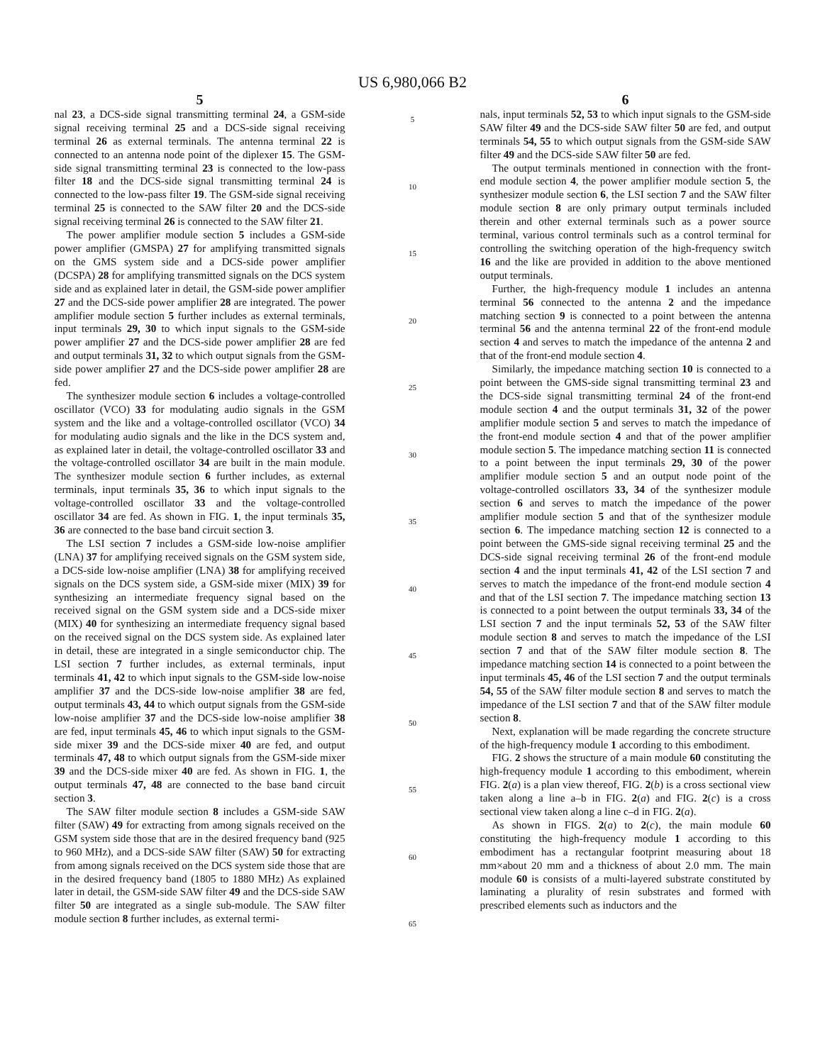US 6,980,066 B2
5
nal 23, a DCS-side signal transmitting terminal 24, a GSM-side signal receiving terminal 25 and a DCS-side signal receiving terminal 26 as external terminals. The antenna terminal 22 is connected to an antenna node point of the diplexer 15. The GSM-side signal transmitting terminal 23 is connected to the low-pass filter 18 and the DCS-side signal transmitting terminal 24 is connected to the low-pass filter 19. The GSM-side signal receiving terminal 25 is connected to the SAW filter 20 and the DCS-side signal receiving terminal 26 is connected to the SAW filter 21.
The power amplifier module section 5 includes a GSM-side power amplifier (GMSPA) 27 for amplifying transmitted signals on the GMS system side and a DCS-side power amplifier (DCSPA) 28 for amplifying transmitted signals on the DCS system side and as explained later in detail, the GSM-side power amplifier 27 and the DCS-side power amplifier 28 are integrated. The power amplifier module section 5 further includes as external terminals, input terminals 29, 30 to which input signals to the GSM-side power amplifier 27 and the DCS-side power amplifier 28 are fed and output terminals 31, 32 to which output signals from the GSM-side power amplifier 27 and the DCS-side power amplifier 28 are fed.
The synthesizer module section 6 includes a voltage-controlled oscillator (VCO) 33 for modulating audio signals in the GSM system and the like and a voltage-controlled oscillator (VCO) 34 for modulating audio signals and the like in the DCS system and, as explained later in detail, the voltage-controlled oscillator 33 and the voltage-controlled oscillator 34 are built in the main module. The synthesizer module section 6 further includes, as external terminals, input terminals 35, 36 to which input signals to the voltage-controlled oscillator 33 and the voltage-controlled oscillator 34 are fed. As shown in FIG. 1, the input terminals 35, 36 are connected to the base band circuit section 3.
The LSI section 7 includes a GSM-side low-noise amplifier (LNA) 37 for amplifying received signals on the GSM system side, a DCS-side low-noise amplifier (LNA) 38 for amplifying received signals on the DCS system side, a GSM-side mixer (MIX) 39 for synthesizing an intermediate frequency signal based on the received signal on the GSM system side and a DCS-side mixer (MIX) 40 for synthesizing an intermediate frequency signal based on the received signal on the DCS system side. As explained later in detail, these are integrated in a single semiconductor chip. The LSI section 7 further includes, as external terminals, input terminals 41, 42 to which input signals to the GSM-side low-noise amplifier 37 and the DCS-side low-noise amplifier 38 are fed, output terminals 43, 44 to which output signals from the GSM-side low-noise amplifier 37 and the DCS-side low-noise amplifier 38 are fed, input terminals 45, 46 to which input signals to the GSM-side mixer 39 and the DCS-side mixer 40 are fed, and output terminals 47, 48 to which output signals from the GSM-side mixer 39 and the DCS-side mixer 40 are fed. As shown in FIG. 1, the output terminals 47, 48 are connected to the base band circuit section 3.
The SAW filter module section 8 includes a GSM-side SAW filter (SAW) 49 for extracting from among signals received on the GSM system side those that are in the desired frequency band (925 to 960 MHz), and a DCS-side SAW filter (SAW) 50 for extracting from among signals received on the DCS system side those that are in the desired frequency band (1805 to 1880 MHz) As explained later in detail, the GSM-side SAW filter 49 and the DCS-side SAW filter 50 are integrated as a single sub-module. The SAW filter module section 8 further includes, as external termi-
5
10
15
20
25
30
35
40
45
50
55
60
65
6
nals, input terminals 52, 53 to which input signals to the GSM-side SAW filter 49 and the DCS-side SAW filter 50 are fed, and output terminals 54, 55 to which output signals from the GSM-side SAW filter 49 and the DCS-side SAW filter 50 are fed.
The output terminals mentioned in connection with the front-end module section 4, the power amplifier module section 5, the synthesizer module section 6, the LSI section 7 and the SAW filter module section 8 are only primary output terminals included therein and other external terminals such as a power source terminal, various control terminals such as a control terminal for controlling the switching operation of the high-frequency switch 16 and the like are provided in addition to the above mentioned output terminals.
Further, the high-frequency module 1 includes an antenna terminal 56 connected to the antenna 2 and the impedance matching section 9 is connected to a point between the antenna terminal 56 and the antenna terminal 22 of the front-end module section 4 and serves to match the impedance of the antenna 2 and that of the front-end module section 4.
Similarly, the impedance matching section 10 is connected to a point between the GMS-side signal transmitting terminal 23 and the DCS-side signal transmitting terminal 24 of the front-end module section 4 and the output terminals 31, 32 of the power amplifier module section 5 and serves to match the impedance of the front-end module section 4 and that of the power amplifier module section 5. The impedance matching section 11 is connected to a point between the input terminals 29, 30 of the power amplifier module section 5 and an output node point of the voltage-controlled oscillators 33, 34 of the synthesizer module section 6 and serves to match the impedance of the power amplifier module section 5 and that of the synthesizer module section 6. The impedance matching section 12 is connected to a point between the GMS-side signal receiving terminal 25 and the DCS-side signal receiving terminal 26 of the front-end module section 4 and the input terminals 41, 42 of the LSI section 7 and serves to match the impedance of the front-end module section 4 and that of the LSI section 7. The impedance matching section 13 is connected to a point between the output terminals 33, 34 of the LSI section 7 and the input terminals 52, 53 of the SAW filter module section 8 and serves to match the impedance of the LSI section 7 and that of the SAW filter module section 8. The impedance matching section 14 is connected to a point between the input terminals 45, 46 of the LSI section 7 and the output terminals 54, 55 of the SAW filter module section 8 and serves to match the impedance of the LSI section 7 and that of the SAW filter module section 8.
Next, explanation will be made regarding the concrete structure of the high-frequency module 1 according to this embodiment.
FIG. 2 shows the structure of a main module 60 constituting the high-frequency module 1 according to this embodiment, wherein FIG. 2(a) is a plan view thereof, FIG. 2(b) is a cross sectional view taken along a line a–b in FIG. 2(a) and FIG. 2(c) is a cross sectional view taken along a line c–d in FIG. 2(a).
As shown in FIGS. 2(a) to 2(c), the main module 60 constituting the high-frequency module 1 according to this embodiment has a rectangular footprint measuring about 18 mm×about 20 mm and a thickness of about 2.0 mm. The main module 60 is consists of a multi-layered substrate constituted by laminating a plurality of resin substrates and formed with prescribed elements such as inductors and the